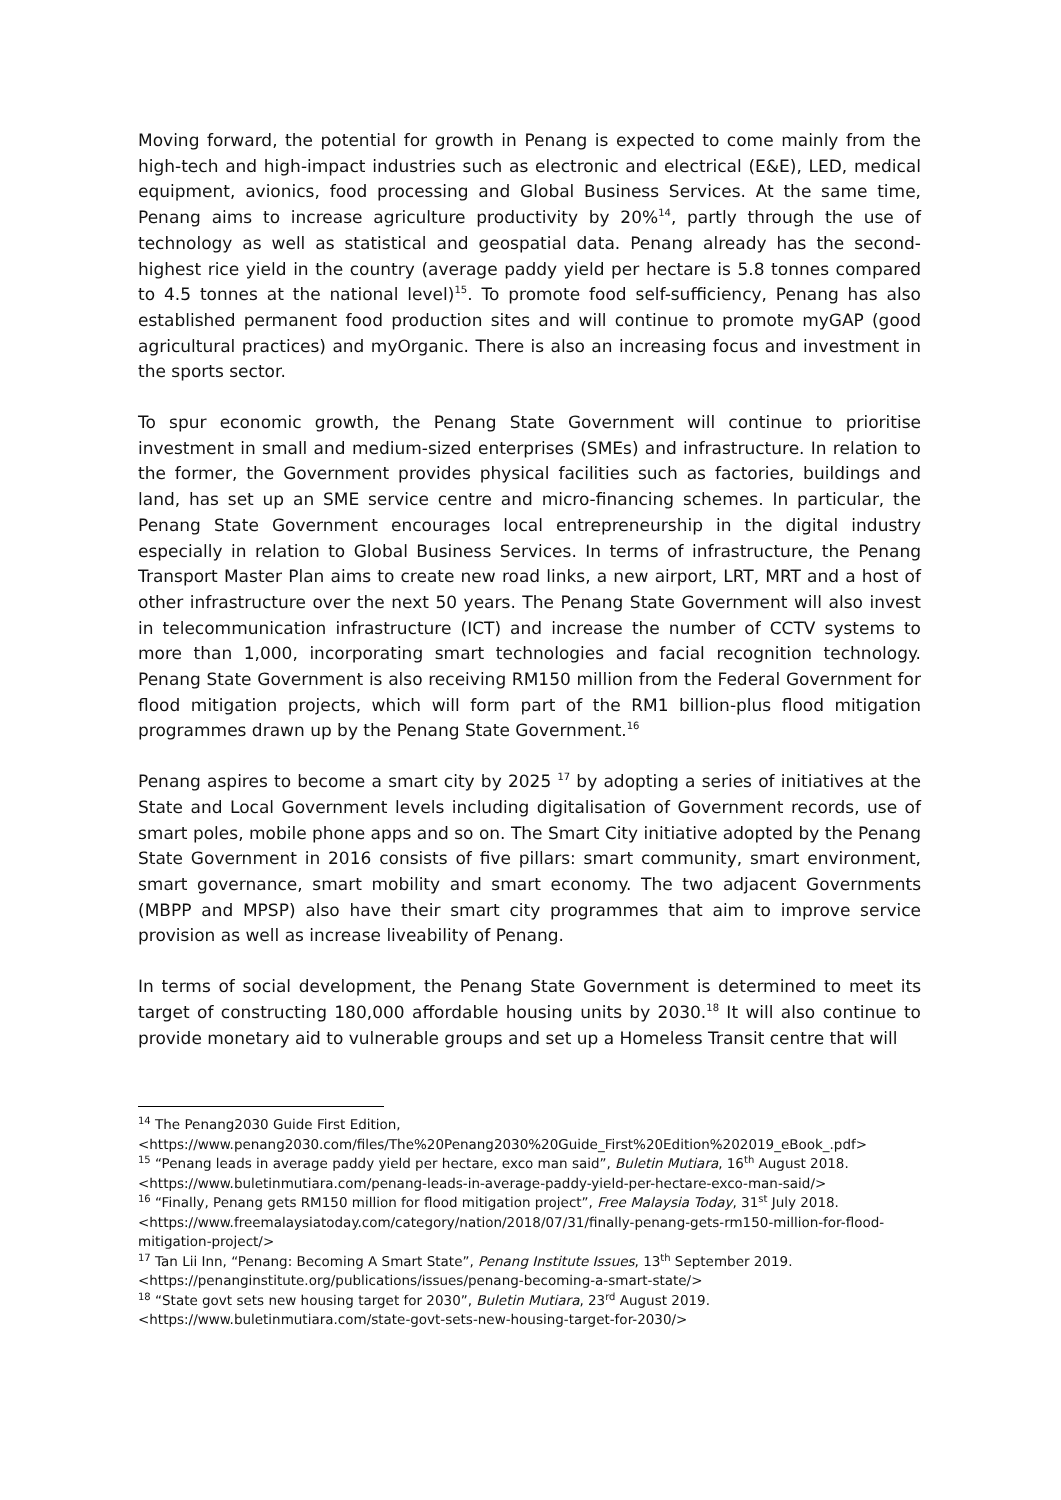Moving forward, the potential for growth in Penang is expected to come mainly from the high-tech and high-impact industries such as electronic and electrical (E&E), LED, medical equipment, avionics, food processing and Global Business Services. At the same time, Penang aims to increase agriculture productivity by 20%<sup>14</sup>, partly through the use of technology as well as statistical and geospatial data. Penang already has the second-highest rice yield in the country (average paddy yield per hectare is 5.8 tonnes compared to 4.5 tonnes at the national level)<sup>15</sup>. To promote food self-sufficiency, Penang has also established permanent food production sites and will continue to promote myGAP (good agricultural practices) and myOrganic. There is also an increasing focus and investment in the sports sector.
To spur economic growth, the Penang State Government will continue to prioritise investment in small and medium-sized enterprises (SMEs) and infrastructure. In relation to the former, the Government provides physical facilities such as factories, buildings and land, has set up an SME service centre and micro-financing schemes. In particular, the Penang State Government encourages local entrepreneurship in the digital industry especially in relation to Global Business Services. In terms of infrastructure, the Penang Transport Master Plan aims to create new road links, a new airport, LRT, MRT and a host of other infrastructure over the next 50 years. The Penang State Government will also invest in telecommunication infrastructure (ICT) and increase the number of CCTV systems to more than 1,000, incorporating smart technologies and facial recognition technology. Penang State Government is also receiving RM150 million from the Federal Government for flood mitigation projects, which will form part of the RM1 billion-plus flood mitigation programmes drawn up by the Penang State Government.<sup>16</sup>
Penang aspires to become a smart city by 2025 <sup>17</sup> by adopting a series of initiatives at the State and Local Government levels including digitalisation of Government records, use of smart poles, mobile phone apps and so on. The Smart City initiative adopted by the Penang State Government in 2016 consists of five pillars: smart community, smart environment, smart governance, smart mobility and smart economy. The two adjacent Governments (MBPP and MPSP) also have their smart city programmes that aim to improve service provision as well as increase liveability of Penang.
In terms of social development, the Penang State Government is determined to meet its target of constructing 180,000 affordable housing units by 2030.<sup>18</sup> It will also continue to provide monetary aid to vulnerable groups and set up a Homeless Transit centre that will
<sup>14</sup> The Penang2030 Guide First Edition,
<https://www.penang2030.com/files/The%20Penang2030%20Guide_First%20Edition%202019_eBook_.pdf>
<sup>15</sup> “Penang leads in average paddy yield per hectare, exco man said”, Buletin Mutiara, 16<sup>th</sup> August 2018.
<https://www.buletinmutiara.com/penang-leads-in-average-paddy-yield-per-hectare-exco-man-said/>
<sup>16</sup> “Finally, Penang gets RM150 million for flood mitigation project”, Free Malaysia Today, 31<sup>st</sup> July 2018.
<https://www.freemalaysiatoday.com/category/nation/2018/07/31/finally-penang-gets-rm150-million-for-flood-mitigation-project/>
<sup>17</sup> Tan Lii Inn, “Penang: Becoming A Smart State”, Penang Institute Issues, 13<sup>th</sup> September 2019.
<https://penanginstitute.org/publications/issues/penang-becoming-a-smart-state/>
<sup>18</sup> “State govt sets new housing target for 2030”, Buletin Mutiara, 23<sup>rd</sup> August 2019.
<https://www.buletinmutiara.com/state-govt-sets-new-housing-target-for-2030/>